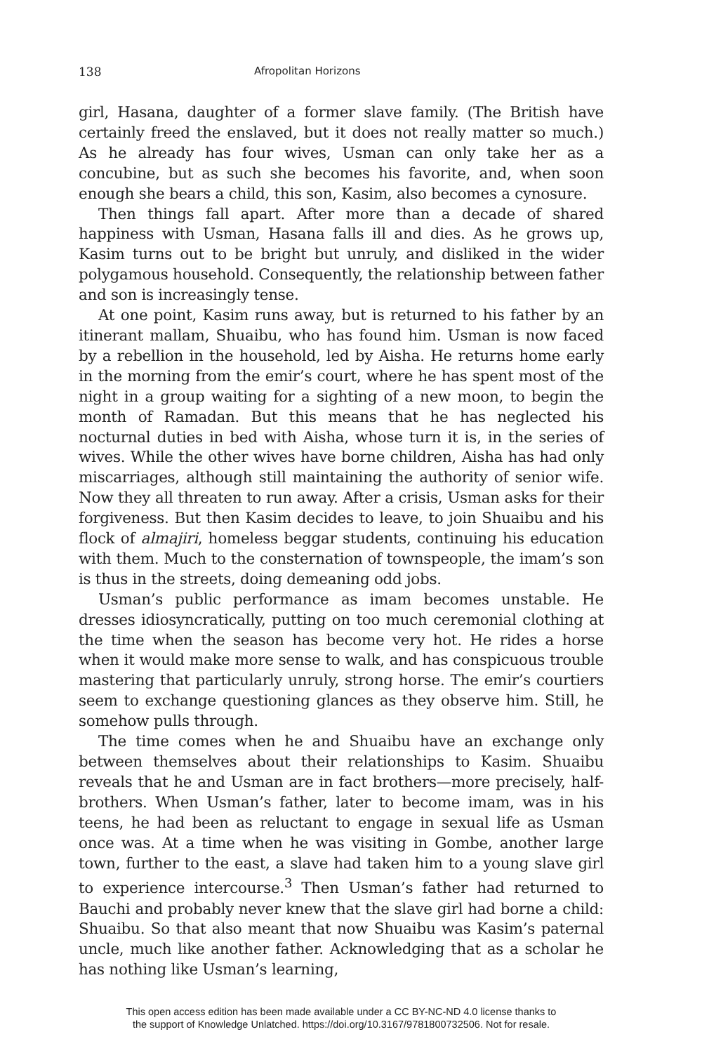138 Afropolitan Horizons
girl, Hasana, daughter of a former slave family. (The British have certainly freed the enslaved, but it does not really matter so much.) As he already has four wives, Usman can only take her as a concubine, but as such she becomes his favorite, and, when soon enough she bears a child, this son, Kasim, also becomes a cynosure.
Then things fall apart. After more than a decade of shared happiness with Usman, Hasana falls ill and dies. As he grows up, Kasim turns out to be bright but unruly, and disliked in the wider polygamous household. Consequently, the relationship between father and son is increasingly tense.
At one point, Kasim runs away, but is returned to his father by an itinerant mallam, Shuaibu, who has found him. Usman is now faced by a rebellion in the household, led by Aisha. He returns home early in the morning from the emir’s court, where he has spent most of the night in a group waiting for a sighting of a new moon, to begin the month of Ramadan. But this means that he has neglected his nocturnal duties in bed with Aisha, whose turn it is, in the series of wives. While the other wives have borne children, Aisha has had only miscarriages, although still maintaining the authority of senior wife. Now they all threaten to run away. After a crisis, Usman asks for their forgiveness. But then Kasim decides to leave, to join Shuaibu and his flock of almajiri, homeless beggar students, continuing his education with them. Much to the consternation of townspeople, the imam’s son is thus in the streets, doing demeaning odd jobs.
Usman’s public performance as imam becomes unstable. He dresses idiosyncratically, putting on too much ceremonial clothing at the time when the season has become very hot. He rides a horse when it would make more sense to walk, and has conspicuous trouble mastering that particularly unruly, strong horse. The emir’s courtiers seem to exchange questioning glances as they observe him. Still, he somehow pulls through.
The time comes when he and Shuaibu have an exchange only between themselves about their relationships to Kasim. Shuaibu reveals that he and Usman are in fact brothers—more precisely, half-brothers. When Usman’s father, later to become imam, was in his teens, he had been as reluctant to engage in sexual life as Usman once was. At a time when he was visiting in Gombe, another large town, further to the east, a slave had taken him to a young slave girl to experience intercourse.<sup>3</sup> Then Usman’s father had returned to Bauchi and probably never knew that the slave girl had borne a child: Shuaibu. So that also meant that now Shuaibu was Kasim’s paternal uncle, much like another father. Acknowledging that as a scholar he has nothing like Usman’s learning,
This open access edition has been made available under a CC BY-NC-ND 4.0 license thanks to
the support of Knowledge Unlatched. https://doi.org/10.3167/9781800732506. Not for resale.